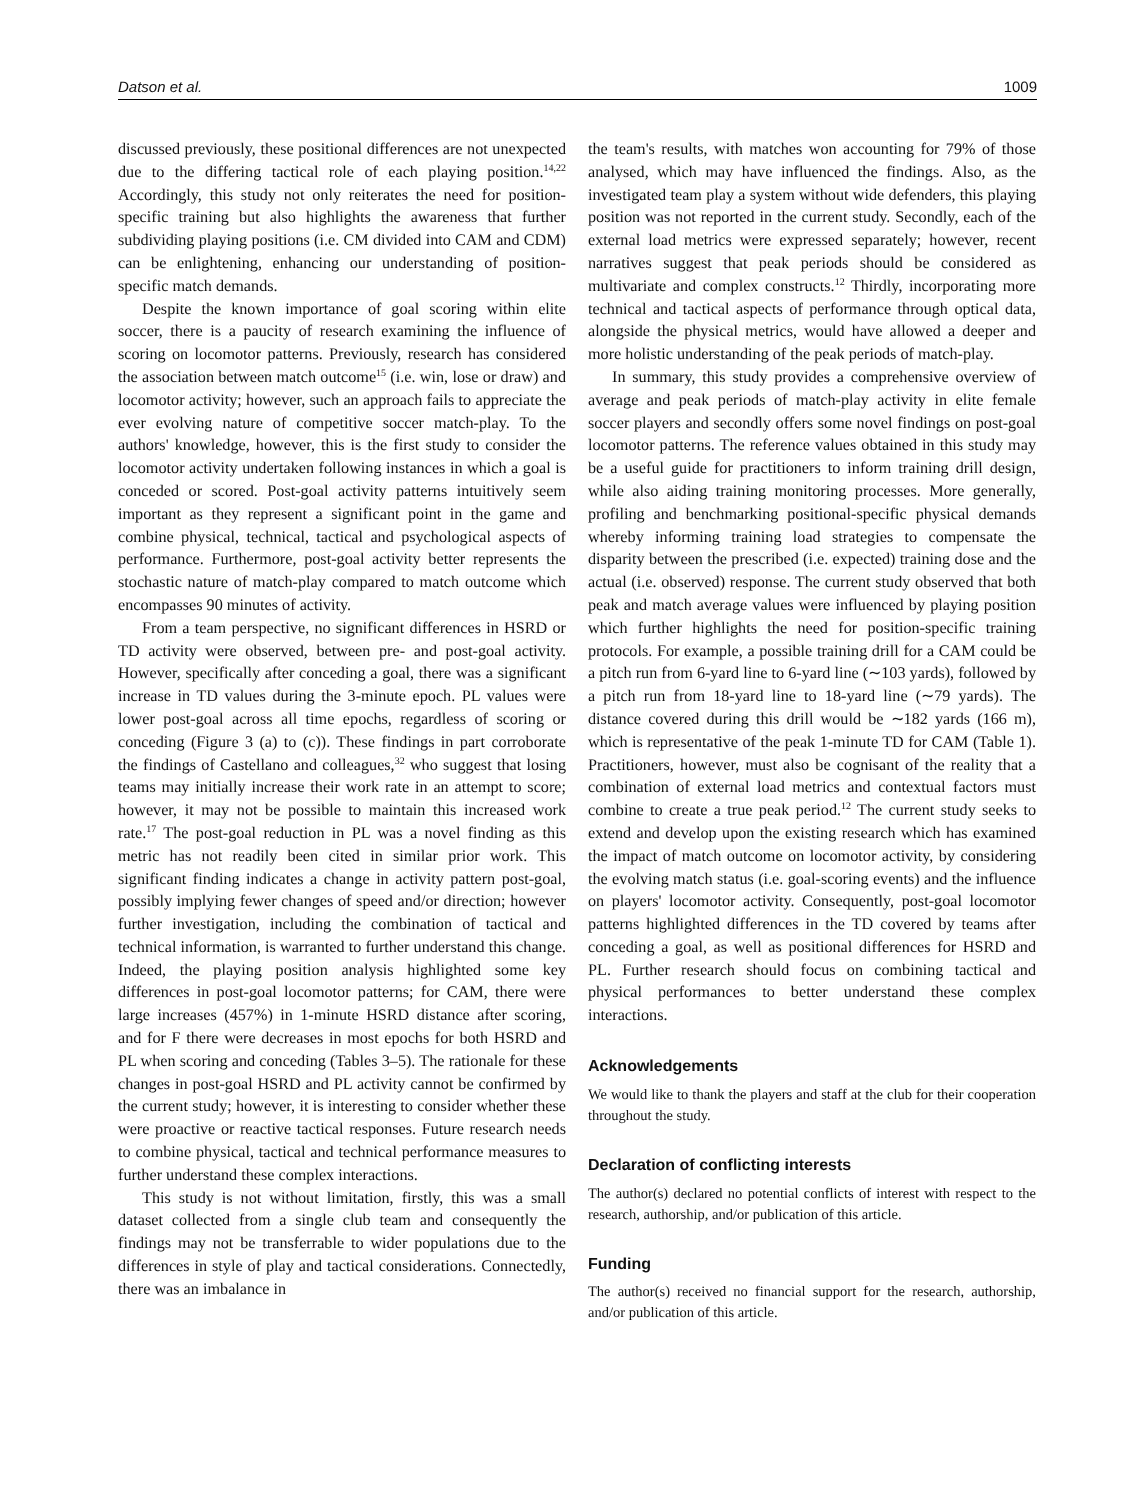Datson et al. 1009
discussed previously, these positional differences are not unexpected due to the differing tactical role of each playing position.<sup>14,22</sup> Accordingly, this study not only reiterates the need for position-specific training but also highlights the awareness that further subdividing playing positions (i.e. CM divided into CAM and CDM) can be enlightening, enhancing our understanding of position-specific match demands.
Despite the known importance of goal scoring within elite soccer, there is a paucity of research examining the influence of scoring on locomotor patterns. Previously, research has considered the association between match outcome<sup>15</sup> (i.e. win, lose or draw) and locomotor activity; however, such an approach fails to appreciate the ever evolving nature of competitive soccer match-play. To the authors' knowledge, however, this is the first study to consider the locomotor activity undertaken following instances in which a goal is conceded or scored. Post-goal activity patterns intuitively seem important as they represent a significant point in the game and combine physical, technical, tactical and psychological aspects of performance. Furthermore, post-goal activity better represents the stochastic nature of match-play compared to match outcome which encompasses 90 minutes of activity.
From a team perspective, no significant differences in HSRD or TD activity were observed, between pre- and post-goal activity. However, specifically after conceding a goal, there was a significant increase in TD values during the 3-minute epoch. PL values were lower post-goal across all time epochs, regardless of scoring or conceding (Figure 3 (a) to (c)). These findings in part corroborate the findings of Castellano and colleagues,<sup>32</sup> who suggest that losing teams may initially increase their work rate in an attempt to score; however, it may not be possible to maintain this increased work rate.<sup>17</sup> The post-goal reduction in PL was a novel finding as this metric has not readily been cited in similar prior work. This significant finding indicates a change in activity pattern post-goal, possibly implying fewer changes of speed and/or direction; however further investigation, including the combination of tactical and technical information, is warranted to further understand this change. Indeed, the playing position analysis highlighted some key differences in post-goal locomotor patterns; for CAM, there were large increases (457%) in 1-minute HSRD distance after scoring, and for F there were decreases in most epochs for both HSRD and PL when scoring and conceding (Tables 3–5). The rationale for these changes in post-goal HSRD and PL activity cannot be confirmed by the current study; however, it is interesting to consider whether these were proactive or reactive tactical responses. Future research needs to combine physical, tactical and technical performance measures to further understand these complex interactions.
This study is not without limitation, firstly, this was a small dataset collected from a single club team and consequently the findings may not be transferrable to wider populations due to the differences in style of play and tactical considerations. Connectedly, there was an imbalance in
the team's results, with matches won accounting for 79% of those analysed, which may have influenced the findings. Also, as the investigated team play a system without wide defenders, this playing position was not reported in the current study. Secondly, each of the external load metrics were expressed separately; however, recent narratives suggest that peak periods should be considered as multivariate and complex constructs.<sup>12</sup> Thirdly, incorporating more technical and tactical aspects of performance through optical data, alongside the physical metrics, would have allowed a deeper and more holistic understanding of the peak periods of match-play.
In summary, this study provides a comprehensive overview of average and peak periods of match-play activity in elite female soccer players and secondly offers some novel findings on post-goal locomotor patterns. The reference values obtained in this study may be a useful guide for practitioners to inform training drill design, while also aiding training monitoring processes. More generally, profiling and benchmarking positional-specific physical demands whereby informing training load strategies to compensate the disparity between the prescribed (i.e. expected) training dose and the actual (i.e. observed) response. The current study observed that both peak and match average values were influenced by playing position which further highlights the need for position-specific training protocols. For example, a possible training drill for a CAM could be a pitch run from 6-yard line to 6-yard line (∼103 yards), followed by a pitch run from 18-yard line to 18-yard line (∼79 yards). The distance covered during this drill would be ∼182 yards (166 m), which is representative of the peak 1-minute TD for CAM (Table 1). Practitioners, however, must also be cognisant of the reality that a combination of external load metrics and contextual factors must combine to create a true peak period.<sup>12</sup> The current study seeks to extend and develop upon the existing research which has examined the impact of match outcome on locomotor activity, by considering the evolving match status (i.e. goal-scoring events) and the influence on players' locomotor activity. Consequently, post-goal locomotor patterns highlighted differences in the TD covered by teams after conceding a goal, as well as positional differences for HSRD and PL. Further research should focus on combining tactical and physical performances to better understand these complex interactions.
Acknowledgements
We would like to thank the players and staff at the club for their cooperation throughout the study.
Declaration of conflicting interests
The author(s) declared no potential conflicts of interest with respect to the research, authorship, and/or publication of this article.
Funding
The author(s) received no financial support for the research, authorship, and/or publication of this article.